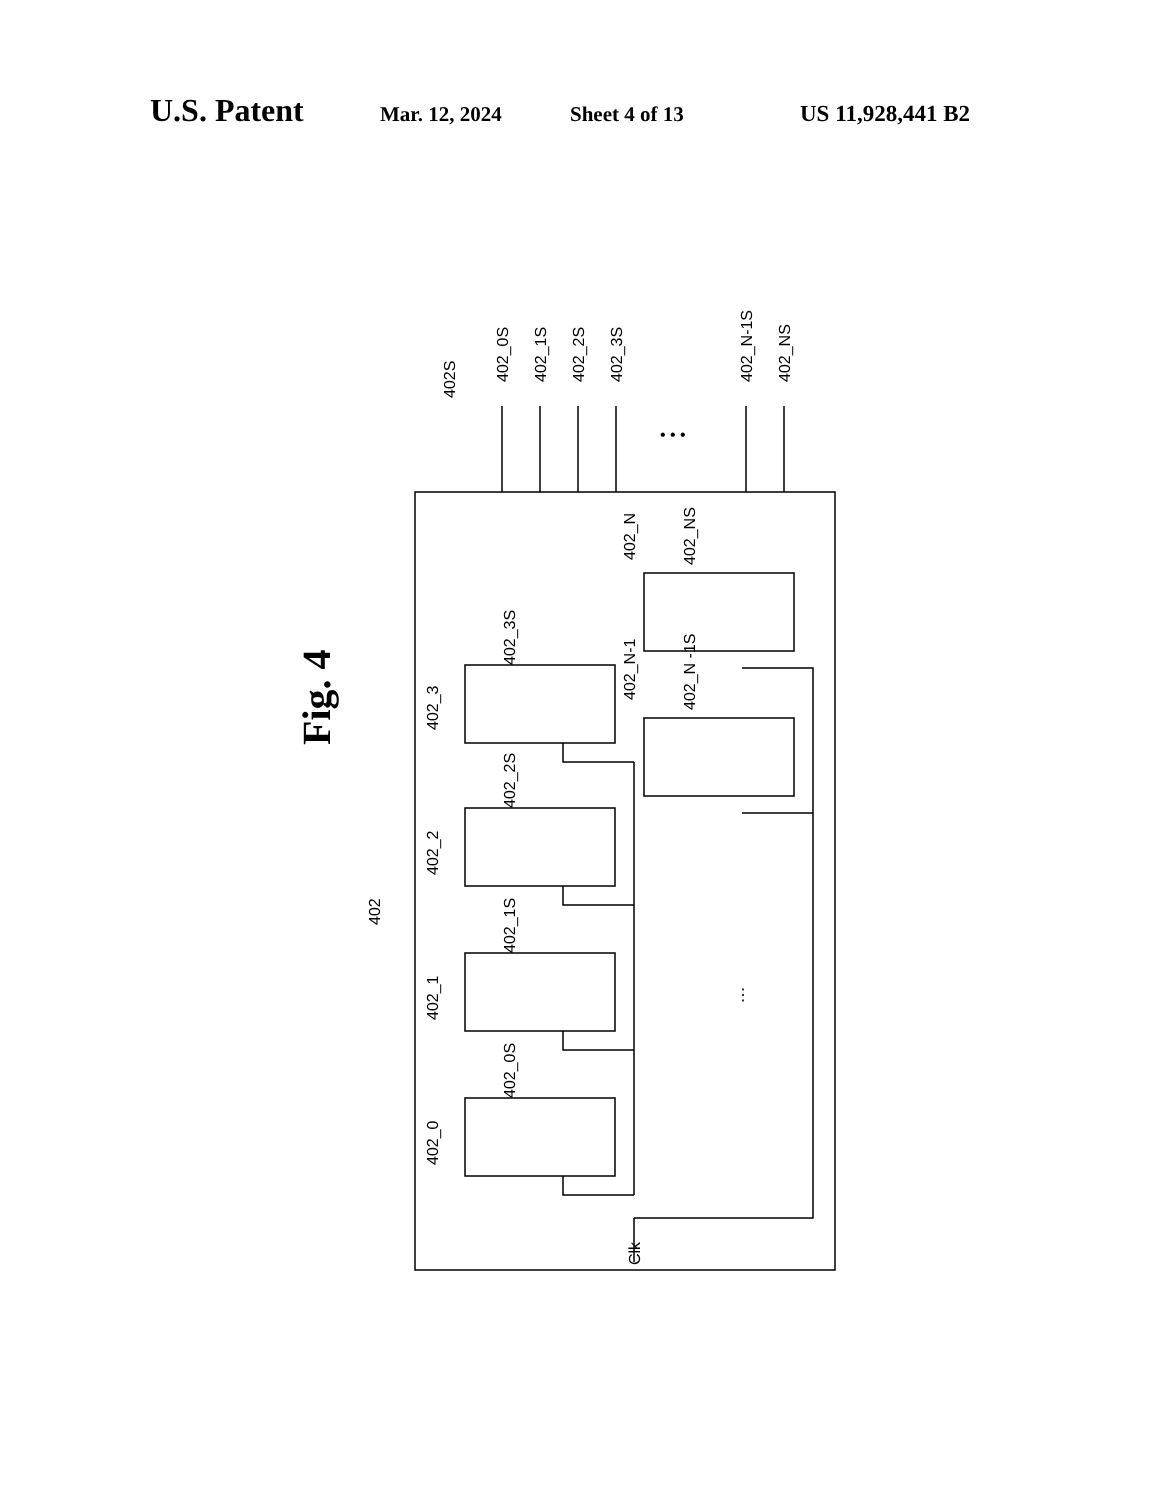U.S. Patent Mar. 12, 2024 Sheet 4 of 13 US 11,928,441 B2
Fig. 4
402S
402_0S
402_1S
402_2S
402_3S
402_N-1S
402_NS
402
402_0
402_1
402_2
402_3
402_0S
402_1S
402_2S
402_3S
402_N-1
402_N
402_N -1S
402_NS
Clk
• • •
⋮